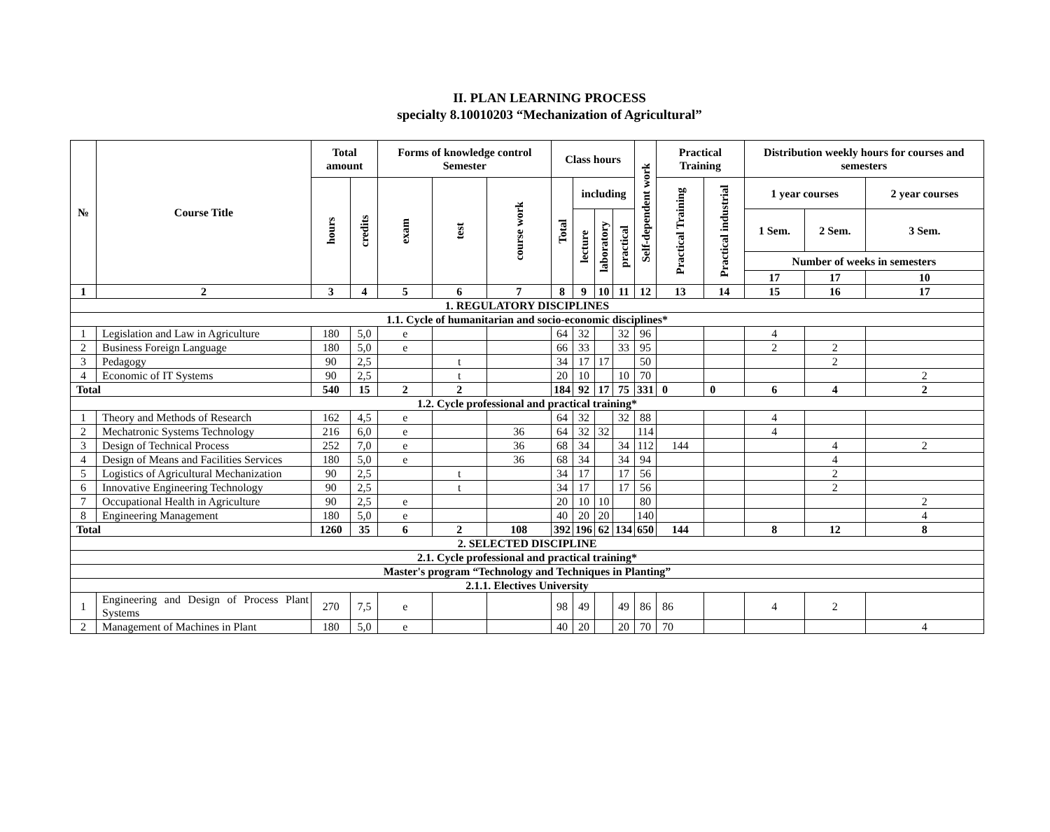II. PLAN LEARNING PROCESS
specialty 8.10010203 “Mechanization of Agricultural”
| № | Course Title | Total amount | | Forms of knowledge control Semester | | | Class hours | | | | Self-dependent work | Practical Training | | Distribution weekly hours for courses and semesters | | |
| --- | --- | --- | --- | --- | --- | --- | --- | --- | --- | --- | --- | --- | --- | --- | --- | --- |
| | | hours | credits | exam | test | course work | Total | including | | | | Practical Training | Practical industrial | 1 year courses | | 2 year courses |
| | | | | | | | | lecture | laboratory | practical | | | | 1 Sem. | 2 Sem. | 3 Sem. |
| | | | | | | | | | | | | | | Number of weeks in semesters | | |
| | | | | | | | | | | | | | | 17 | 17 | 10 |
| 1 | 2 | 3 | 4 | 5 | 6 | 7 | 8 | 9 | 10 | 11 | 12 | 13 | 14 | 15 | 16 | 17 |
| 1. REGULATORY DISCIPLINES | | | | | | | | | | | | | | | | |
| 1.1. Cycle of humanitarian and socio-economic disciplines* | | | | | | | | | | | | | | | | |
| 1 | Legislation and Law in Agriculture | 180 | 5,0 | e | | | 64 | 32 | | 32 | 96 | | | 4 | | |
| 2 | Business Foreign Language | 180 | 5,0 | e | | | 66 | 33 | | 33 | 95 | | | 2 | 2 | |
| 3 | Pedagogy | 90 | 2,5 | | t | | 34 | 17 | 17 | | 50 | | | | 2 | |
| 4 | Economic of IT Systems | 90 | 2,5 | | t | | 20 | 10 | | 10 | 70 | | | | | 2 |
| Total | | 540 | 15 | 2 | 2 | | 184 | 92 | 17 | 75 | 331 | 0 | 0 | 6 | 4 | 2 |
| 1.2. Cycle professional and practical training* | | | | | | | | | | | | | | | | |
| 1 | Theory and Methods of Research | 162 | 4,5 | e | | | 64 | 32 | | 32 | 88 | | | 4 | | |
| 2 | Mechatronic Systems Technology | 216 | 6,0 | e | | 36 | 64 | 32 | 32 | | 114 | | | 4 | | |
| 3 | Design of Technical Process | 252 | 7,0 | e | | 36 | 68 | 34 | | 34 | 112 | 144 | | | 4 | 2 |
| 4 | Design of Means and Facilities Services | 180 | 5,0 | e | | 36 | 68 | 34 | | 34 | 94 | | | | 4 | |
| 5 | Logistics of Agricultural Mechanization | 90 | 2,5 | | t | | 34 | 17 | | 17 | 56 | | | | 2 | |
| 6 | Innovative Engineering Technology | 90 | 2,5 | | t | | 34 | 17 | | 17 | 56 | | | | 2 | |
| 7 | Occupational Health in Agriculture | 90 | 2,5 | e | | | 20 | 10 | 10 | | 80 | | | | | 2 |
| 8 | Engineering Management | 180 | 5,0 | e | | | 40 | 20 | 20 | | 140 | | | | | 4 |
| Total | | 1260 | 35 | 6 | 2 | 108 | 392 | 196 | 62 | 134 | 650 | 144 | | 8 | 12 | 8 |
| 2. SELECTED DISCIPLINE | | | | | | | | | | | | | | | | |
| 2.1. Cycle professional and practical training* | | | | | | | | | | | | | | | | |
| Master's program “Technology and Techniques in Planting” | | | | | | | | | | | | | | | | |
| 2.1.1. Electives University | | | | | | | | | | | | | | | | |
| 1 | Engineering and Design of Process Plant Systems | 270 | 7,5 | e | | | 98 | 49 | | 49 | 86 | 86 | | 4 | 2 | |
| 2 | Management of Machines in Plant | 180 | 5,0 | e | | | 40 | 20 | | 20 | 70 | 70 | | | | 4 |